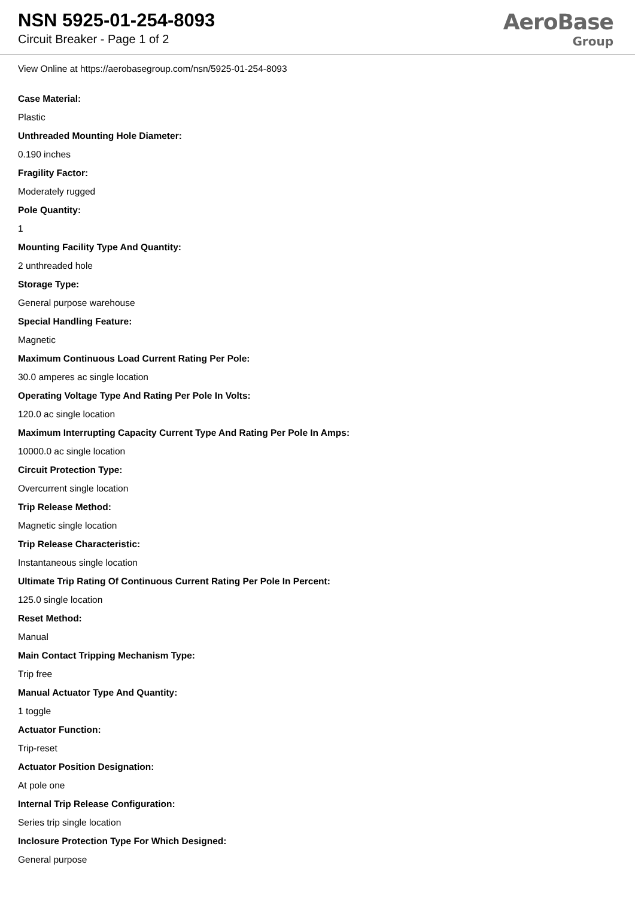NSN 5925-01-254-8093
Circuit Breaker - Page 1 of 2
AeroBase
Group
View Online at https://aerobasegroup.com/nsn/5925-01-254-8093
Case Material:
Plastic
Unthreaded Mounting Hole Diameter:
0.190 inches
Fragility Factor:
Moderately rugged
Pole Quantity:
1
Mounting Facility Type And Quantity:
2 unthreaded hole
Storage Type:
General purpose warehouse
Special Handling Feature:
Magnetic
Maximum Continuous Load Current Rating Per Pole:
30.0 amperes ac single location
Operating Voltage Type And Rating Per Pole In Volts:
120.0 ac single location
Maximum Interrupting Capacity Current Type And Rating Per Pole In Amps:
10000.0 ac single location
Circuit Protection Type:
Overcurrent single location
Trip Release Method:
Magnetic single location
Trip Release Characteristic:
Instantaneous single location
Ultimate Trip Rating Of Continuous Current Rating Per Pole In Percent:
125.0 single location
Reset Method:
Manual
Main Contact Tripping Mechanism Type:
Trip free
Manual Actuator Type And Quantity:
1 toggle
Actuator Function:
Trip-reset
Actuator Position Designation:
At pole one
Internal Trip Release Configuration:
Series trip single location
Inclosure Protection Type For Which Designed:
General purpose